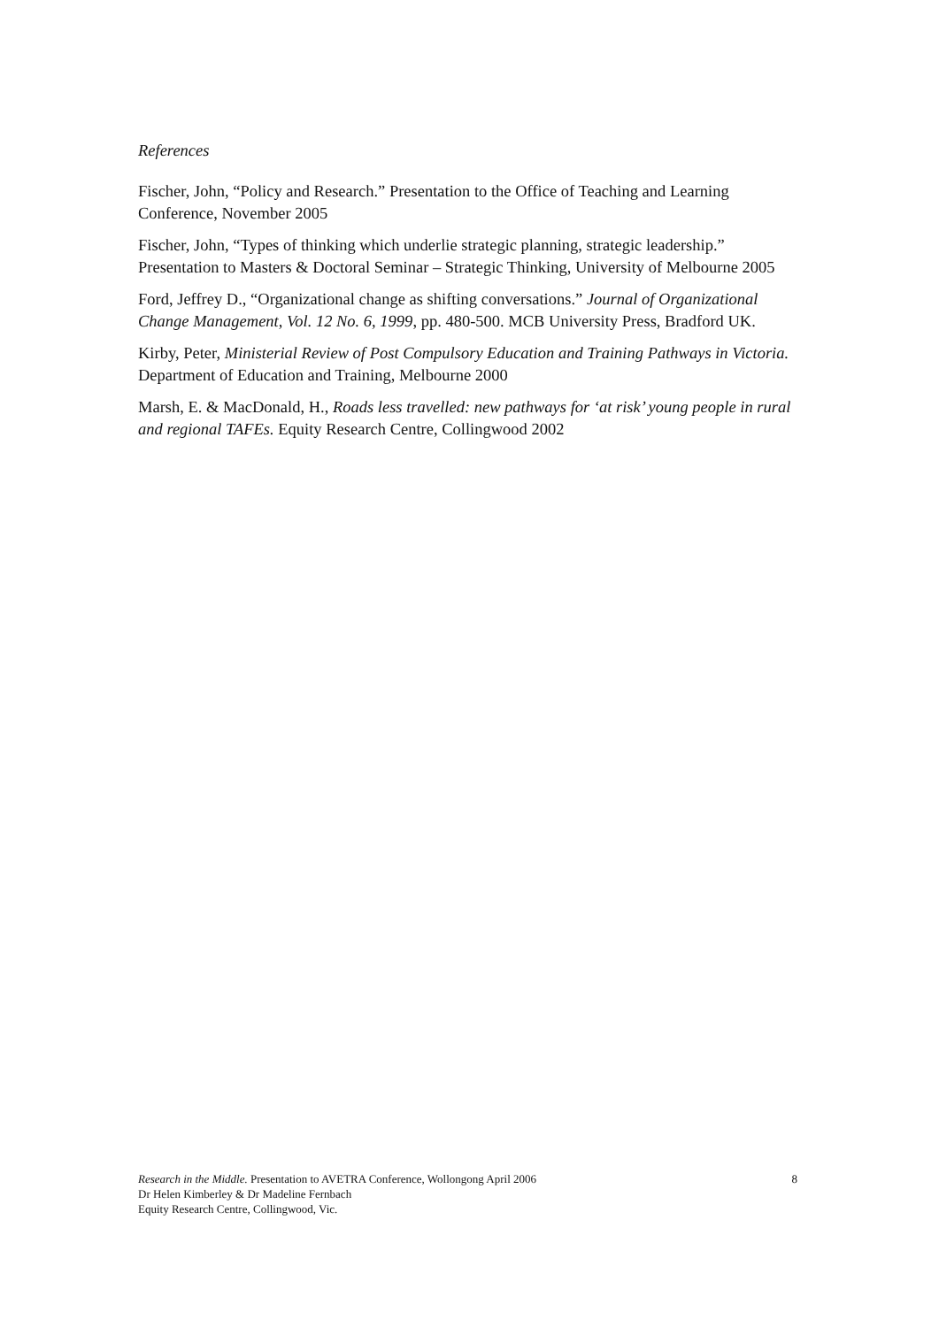References
Fischer, John, “Policy and Research.” Presentation to the Office of Teaching and Learning Conference, November 2005
Fischer, John, “Types of thinking which underlie strategic planning, strategic leadership.” Presentation to Masters & Doctoral Seminar – Strategic Thinking, University of Melbourne 2005
Ford, Jeffrey D., “Organizational change as shifting conversations.” Journal of Organizational Change Management, Vol. 12 No. 6, 1999, pp. 480-500. MCB University Press, Bradford UK.
Kirby, Peter, Ministerial Review of Post Compulsory Education and Training Pathways in Victoria. Department of Education and Training, Melbourne 2000
Marsh, E. & MacDonald, H., Roads less travelled: new pathways for ‘at risk’ young people in rural and regional TAFEs. Equity Research Centre, Collingwood 2002
Research in the Middle. Presentation to AVETRA Conference, Wollongong April 2006
Dr Helen Kimberley & Dr Madeline Fernbach
Equity Research Centre, Collingwood, Vic.
8